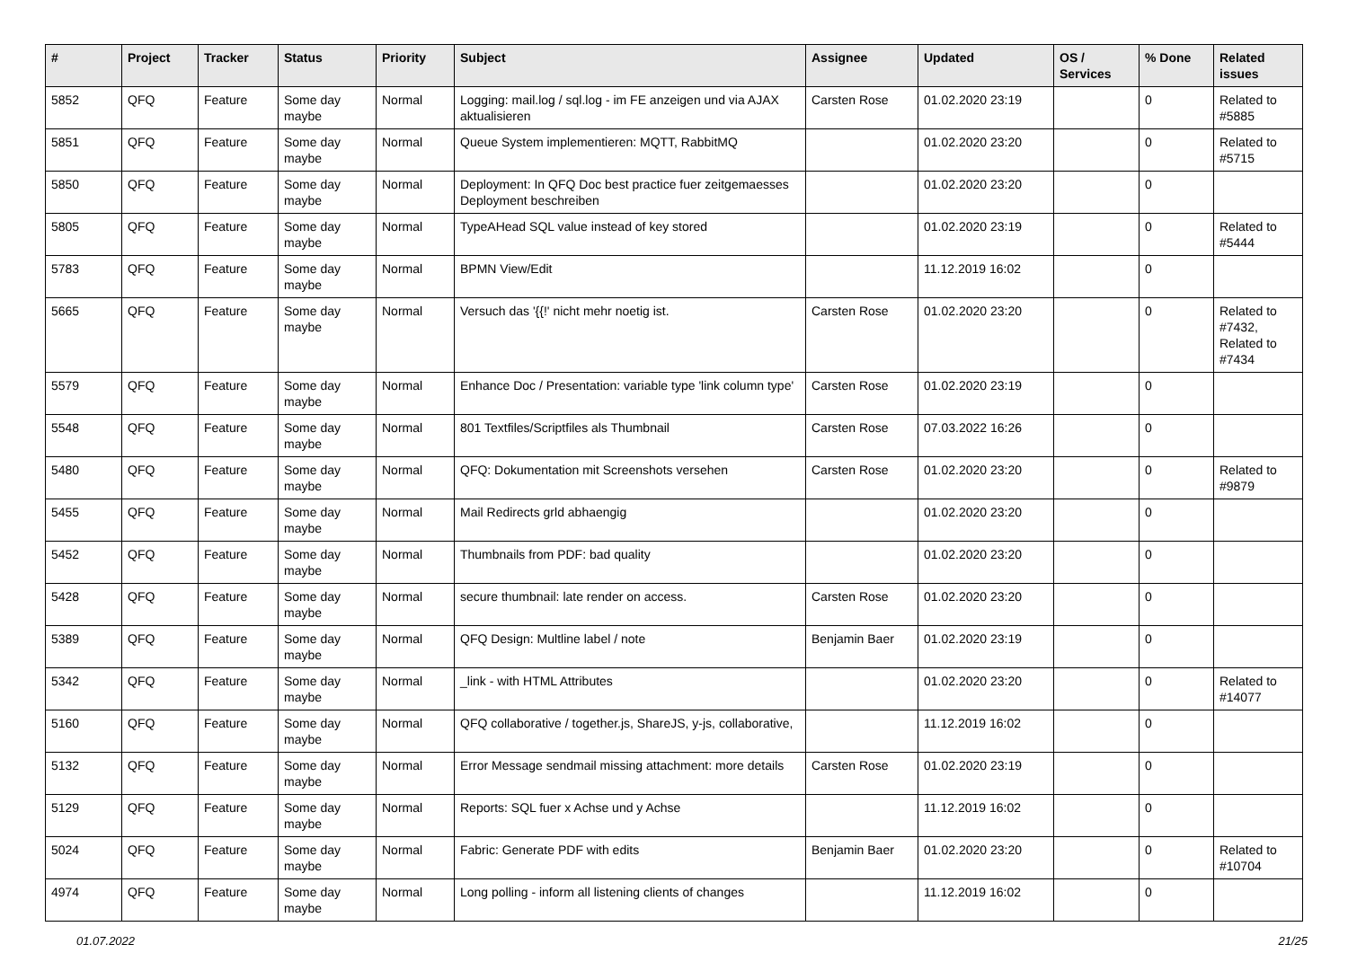| # | Project | Tracker | Status | Priority | Subject | Assignee | Updated | OS / Services | % Done | Related issues |
| --- | --- | --- | --- | --- | --- | --- | --- | --- | --- | --- |
| 5852 | QFQ | Feature | Some day maybe | Normal | Logging: mail.log / sql.log - im FE anzeigen und via AJAX aktualisieren | Carsten Rose | 01.02.2020 23:19 | | 0 | Related to #5885 |
| 5851 | QFQ | Feature | Some day maybe | Normal | Queue System implementieren: MQTT, RabbitMQ | | 01.02.2020 23:20 | | 0 | Related to #5715 |
| 5850 | QFQ | Feature | Some day maybe | Normal | Deployment: In QFQ Doc best practice fuer zeitgemaesses Deployment beschreiben | | 01.02.2020 23:20 | | 0 | |
| 5805 | QFQ | Feature | Some day maybe | Normal | TypeAHead SQL value instead of key stored | | 01.02.2020 23:19 | | 0 | Related to #5444 |
| 5783 | QFQ | Feature | Some day maybe | Normal | BPMN View/Edit | | 11.12.2019 16:02 | | 0 | |
| 5665 | QFQ | Feature | Some day maybe | Normal | Versuch das '{{!' nicht mehr noetig ist. | Carsten Rose | 01.02.2020 23:20 | | 0 | Related to #7432, Related to #7434 |
| 5579 | QFQ | Feature | Some day maybe | Normal | Enhance Doc / Presentation: variable type 'link column type' | Carsten Rose | 01.02.2020 23:19 | | 0 | |
| 5548 | QFQ | Feature | Some day maybe | Normal | 801 Textfiles/Scriptfiles als Thumbnail | Carsten Rose | 07.03.2022 16:26 | | 0 | |
| 5480 | QFQ | Feature | Some day maybe | Normal | QFQ: Dokumentation mit Screenshots versehen | Carsten Rose | 01.02.2020 23:20 | | 0 | Related to #9879 |
| 5455 | QFQ | Feature | Some day maybe | Normal | Mail Redirects grld abhaengig | | 01.02.2020 23:20 | | 0 | |
| 5452 | QFQ | Feature | Some day maybe | Normal | Thumbnails from PDF: bad quality | | 01.02.2020 23:20 | | 0 | |
| 5428 | QFQ | Feature | Some day maybe | Normal | secure thumbnail: late render on access. | Carsten Rose | 01.02.2020 23:20 | | 0 | |
| 5389 | QFQ | Feature | Some day maybe | Normal | QFQ Design: Multline label / note | Benjamin Baer | 01.02.2020 23:19 | | 0 | |
| 5342 | QFQ | Feature | Some day maybe | Normal | _link - with HTML Attributes | | 01.02.2020 23:20 | | 0 | Related to #14077 |
| 5160 | QFQ | Feature | Some day maybe | Normal | QFQ collaborative / together.js, ShareJS, y-js, collaborative, | | 11.12.2019 16:02 | | 0 | |
| 5132 | QFQ | Feature | Some day maybe | Normal | Error Message sendmail missing attachment: more details | Carsten Rose | 01.02.2020 23:19 | | 0 | |
| 5129 | QFQ | Feature | Some day maybe | Normal | Reports: SQL fuer x Achse und y Achse | | 11.12.2019 16:02 | | 0 | |
| 5024 | QFQ | Feature | Some day maybe | Normal | Fabric: Generate PDF with edits | Benjamin Baer | 01.02.2020 23:20 | | 0 | Related to #10704 |
| 4974 | QFQ | Feature | Some day maybe | Normal | Long polling - inform all listening clients of changes | | 11.12.2019 16:02 | | 0 | |
01.07.2022 21/25